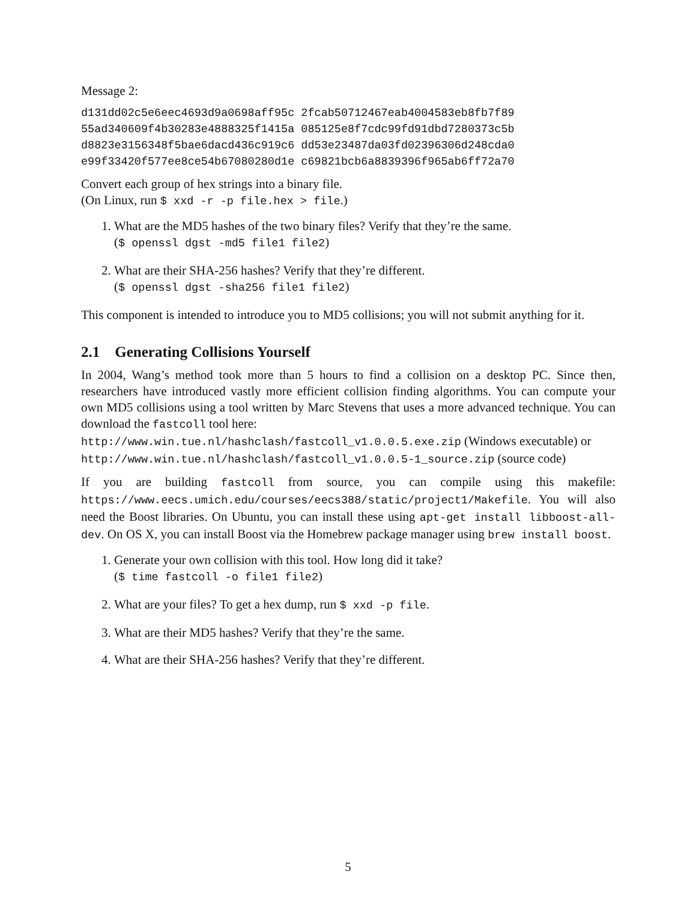Message 2:
d131dd02c5e6eec4693d9a0698aff95c 2fcab50712467eab4004583eb8fb7f89
55ad340609f4b30283e4888325f1415a 085125e8f7cdc99fd91dbd7280373c5b
d8823e3156348f5bae6dacd436c919c6 dd53e23487da03fd02396306d248cda0
e99f33420f577ee8ce54b67080280d1e c69821bcb6a8839396f965ab6ff72a70
Convert each group of hex strings into a binary file.
(On Linux, run $ xxd -r -p file.hex > file.)
1. What are the MD5 hashes of the two binary files? Verify that they’re the same.
($ openssl dgst -md5 file1 file2)
2. What are their SHA-256 hashes? Verify that they’re different.
($ openssl dgst -sha256 file1 file2)
This component is intended to introduce you to MD5 collisions; you will not submit anything for it.
2.1 Generating Collisions Yourself
In 2004, Wang’s method took more than 5 hours to find a collision on a desktop PC. Since then, researchers have introduced vastly more efficient collision finding algorithms. You can compute your own MD5 collisions using a tool written by Marc Stevens that uses a more advanced technique. You can download the fastcoll tool here:
http://www.win.tue.nl/hashclash/fastcoll_v1.0.0.5.exe.zip (Windows executable) or
http://www.win.tue.nl/hashclash/fastcoll_v1.0.0.5-1_source.zip (source code)
If you are building fastcoll from source, you can compile using this makefile: https://www.eecs.umich.edu/courses/eecs388/static/project1/Makefile. You will also need the Boost libraries. On Ubuntu, you can install these using apt-get install libboost-all-dev. On OS X, you can install Boost via the Homebrew package manager using brew install boost.
1. Generate your own collision with this tool. How long did it take?
($ time fastcoll -o file1 file2)
2. What are your files? To get a hex dump, run $ xxd -p file.
3. What are their MD5 hashes? Verify that they’re the same.
4. What are their SHA-256 hashes? Verify that they’re different.
5